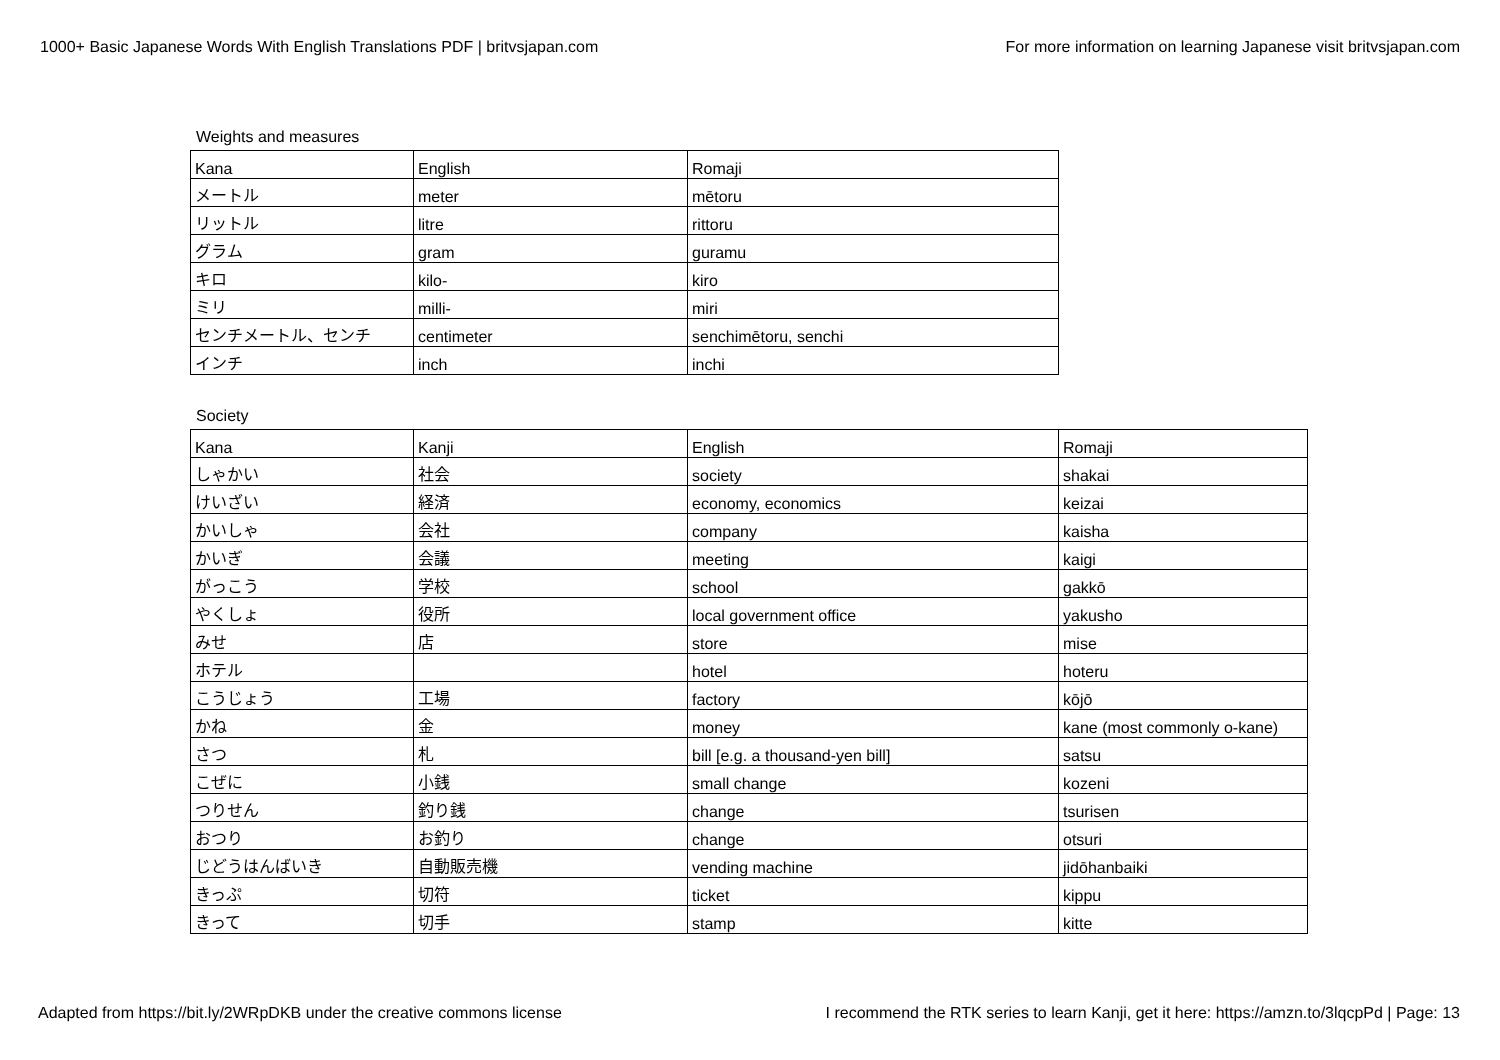1000+ Basic Japanese Words With English Translations PDF | britvsjapan.com For more information on learning Japanese visit britvsjapan.com
Weights and measures
| Kana | English | Romaji |
| メートル | meter | mētoru |
| リットル | litre | rittoru |
| グラム | gram | guramu |
| キロ | kilo- | kiro |
| ミリ | milli- | miri |
| センチメートル、センチ | centimeter | senchimētoru, senchi |
| インチ | inch | inchi |
Society
| Kana | Kanji | English | Romaji |
| しゃかい | 社会 | society | shakai |
| けいざい | 経済 | economy, economics | keizai |
| かいしゃ | 会社 | company | kaisha |
| かいぎ | 会議 | meeting | kaigi |
| がっこう | 学校 | school | gakkō |
| やくしょ | 役所 | local government office | yakusho |
| みせ | 店 | store | mise |
| ホテル | | hotel | hoteru |
| こうじょう | 工場 | factory | kōjō |
| かね | 金 | money | kane (most commonly o-kane) |
| さつ | 札 | bill [e.g. a thousand-yen bill] | satsu |
| こぜに | 小銭 | small change | kozeni |
| つりせん | 釣り銭 | change | tsurisen |
| おつり | お釣り | change | otsuri |
| じどうはんばいき | 自動販売機 | vending machine | jidōhanbaiki |
| きっぷ | 切符 | ticket | kippu |
| きって | 切手 | stamp | kitte |
Adapted from https://bit.ly/2WRpDKB under the creative commons license I recommend the RTK series to learn Kanji, get it here: https://amzn.to/3lqcpPd | Page: 13